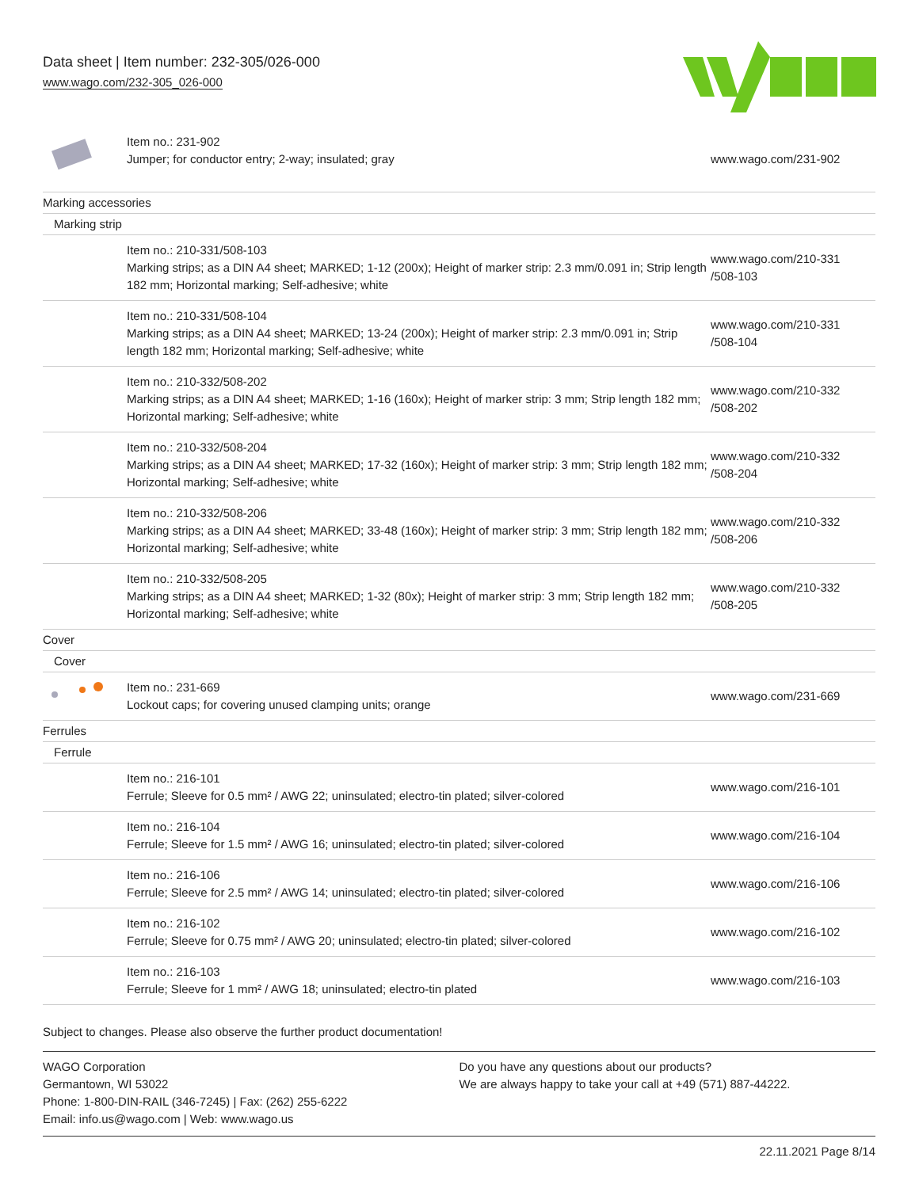Data sheet | Item number: 232-305/026-000
www.wago.com/232-305_026-000
| | Item no.: 231-902 Jumper; for conductor entry; 2-way; insulated; gray | www.wago.com/231-902 |
| Marking accessories | | |
| Marking strip | | |
| | Item no.: 210-331/508-103 Marking strips; as a DIN A4 sheet; MARKED; 1-12 (200x); Height of marker strip: 2.3 mm/0.091 in; Strip length 182 mm; Horizontal marking; Self-adhesive; white | www.wago.com/210-331 /508-103 |
| | Item no.: 210-331/508-104 Marking strips; as a DIN A4 sheet; MARKED; 13-24 (200x); Height of marker strip: 2.3 mm/0.091 in; Strip length 182 mm; Horizontal marking; Self-adhesive; white | www.wago.com/210-331 /508-104 |
| | Item no.: 210-332/508-202 Marking strips; as a DIN A4 sheet; MARKED; 1-16 (160x); Height of marker strip: 3 mm; Strip length 182 mm; Horizontal marking; Self-adhesive; white | www.wago.com/210-332 /508-202 |
| | Item no.: 210-332/508-204 Marking strips; as a DIN A4 sheet; MARKED; 17-32 (160x); Height of marker strip: 3 mm; Strip length 182 mm; Horizontal marking; Self-adhesive; white | www.wago.com/210-332 /508-204 |
| | Item no.: 210-332/508-206 Marking strips; as a DIN A4 sheet; MARKED; 33-48 (160x); Height of marker strip: 3 mm; Strip length 182 mm; Horizontal marking; Self-adhesive; white | www.wago.com/210-332 /508-206 |
| | Item no.: 210-332/508-205 Marking strips; as a DIN A4 sheet; MARKED; 1-32 (80x); Height of marker strip: 3 mm; Strip length 182 mm; Horizontal marking; Self-adhesive; white | www.wago.com/210-332 /508-205 |
| Cover | | |
| Cover | | |
| | Item no.: 231-669 Lockout caps; for covering unused clamping units; orange | www.wago.com/231-669 |
| Ferrules | | |
| Ferrule | | |
| | Item no.: 216-101 Ferrule; Sleeve for 0.5 mm² / AWG 22; uninsulated; electro-tin plated; silver-colored | www.wago.com/216-101 |
| | Item no.: 216-104 Ferrule; Sleeve for 1.5 mm² / AWG 16; uninsulated; electro-tin plated; silver-colored | www.wago.com/216-104 |
| | Item no.: 216-106 Ferrule; Sleeve for 2.5 mm² / AWG 14; uninsulated; electro-tin plated; silver-colored | www.wago.com/216-106 |
| | Item no.: 216-102 Ferrule; Sleeve for 0.75 mm² / AWG 20; uninsulated; electro-tin plated; silver-colored | www.wago.com/216-102 |
| | Item no.: 216-103 Ferrule; Sleeve for 1 mm² / AWG 18; uninsulated; electro-tin plated | www.wago.com/216-103 |
Subject to changes. Please also observe the further product documentation!
WAGO Corporation
Germantown, WI 53022
Phone: 1-800-DIN-RAIL (346-7245) | Fax: (262) 255-6222
Email: info.us@wago.com | Web: www.wago.us
Do you have any questions about our products?
We are always happy to take your call at +49 (571) 887-44222.
22.11.2021 Page 8/14